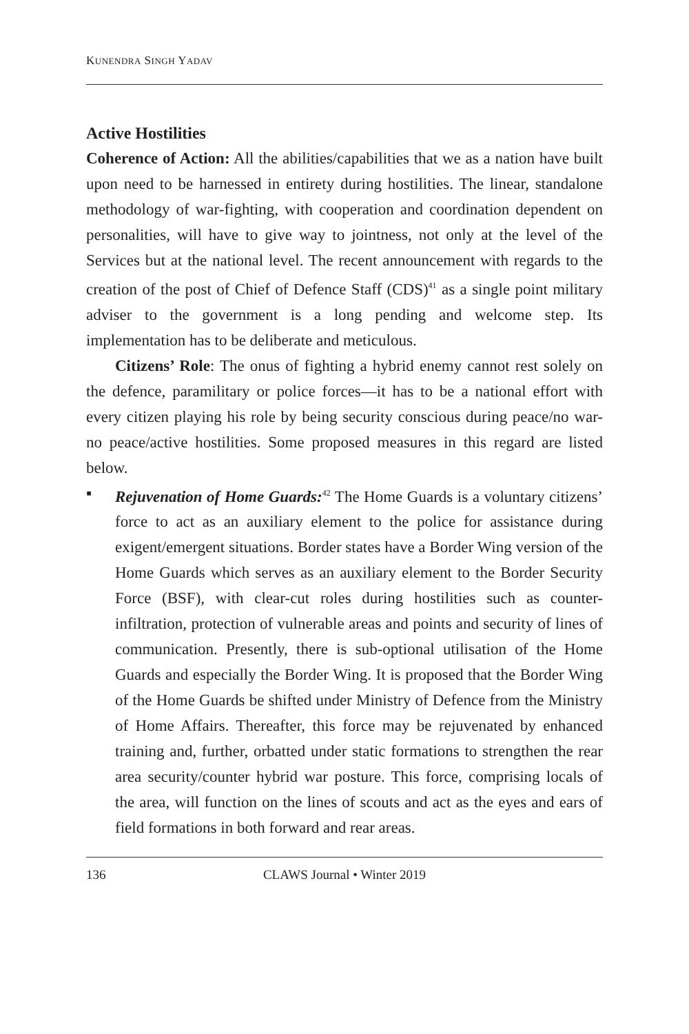KUNENDRA SINGH YADAV
Active Hostilities
Coherence of Action: All the abilities/capabilities that we as a nation have built upon need to be harnessed in entirety during hostilities. The linear, standalone methodology of war-fighting, with cooperation and coordination dependent on personalities, will have to give way to jointness, not only at the level of the Services but at the national level. The recent announcement with regards to the creation of the post of Chief of Defence Staff (CDS)<sup>41</sup> as a single point military adviser to the government is a long pending and welcome step. Its implementation has to be deliberate and meticulous.
Citizens’ Role: The onus of fighting a hybrid enemy cannot rest solely on the defence, paramilitary or police forces—it has to be a national effort with every citizen playing his role by being security conscious during peace/no war-no peace/active hostilities. Some proposed measures in this regard are listed below.
▪ Rejuvenation of Home Guards:<sup>42</sup> The Home Guards is a voluntary citizens’ force to act as an auxiliary element to the police for assistance during exigent/emergent situations. Border states have a Border Wing version of the Home Guards which serves as an auxiliary element to the Border Security Force (BSF), with clear-cut roles during hostilities such as counter-infiltration, protection of vulnerable areas and points and security of lines of communication. Presently, there is sub-optional utilisation of the Home Guards and especially the Border Wing. It is proposed that the Border Wing of the Home Guards be shifted under Ministry of Defence from the Ministry of Home Affairs. Thereafter, this force may be rejuvenated by enhanced training and, further, orbatted under static formations to strengthen the rear area security/counter hybrid war posture. This force, comprising locals of the area, will function on the lines of scouts and act as the eyes and ears of field formations in both forward and rear areas.
136
CLAWS Journal • Winter 2019